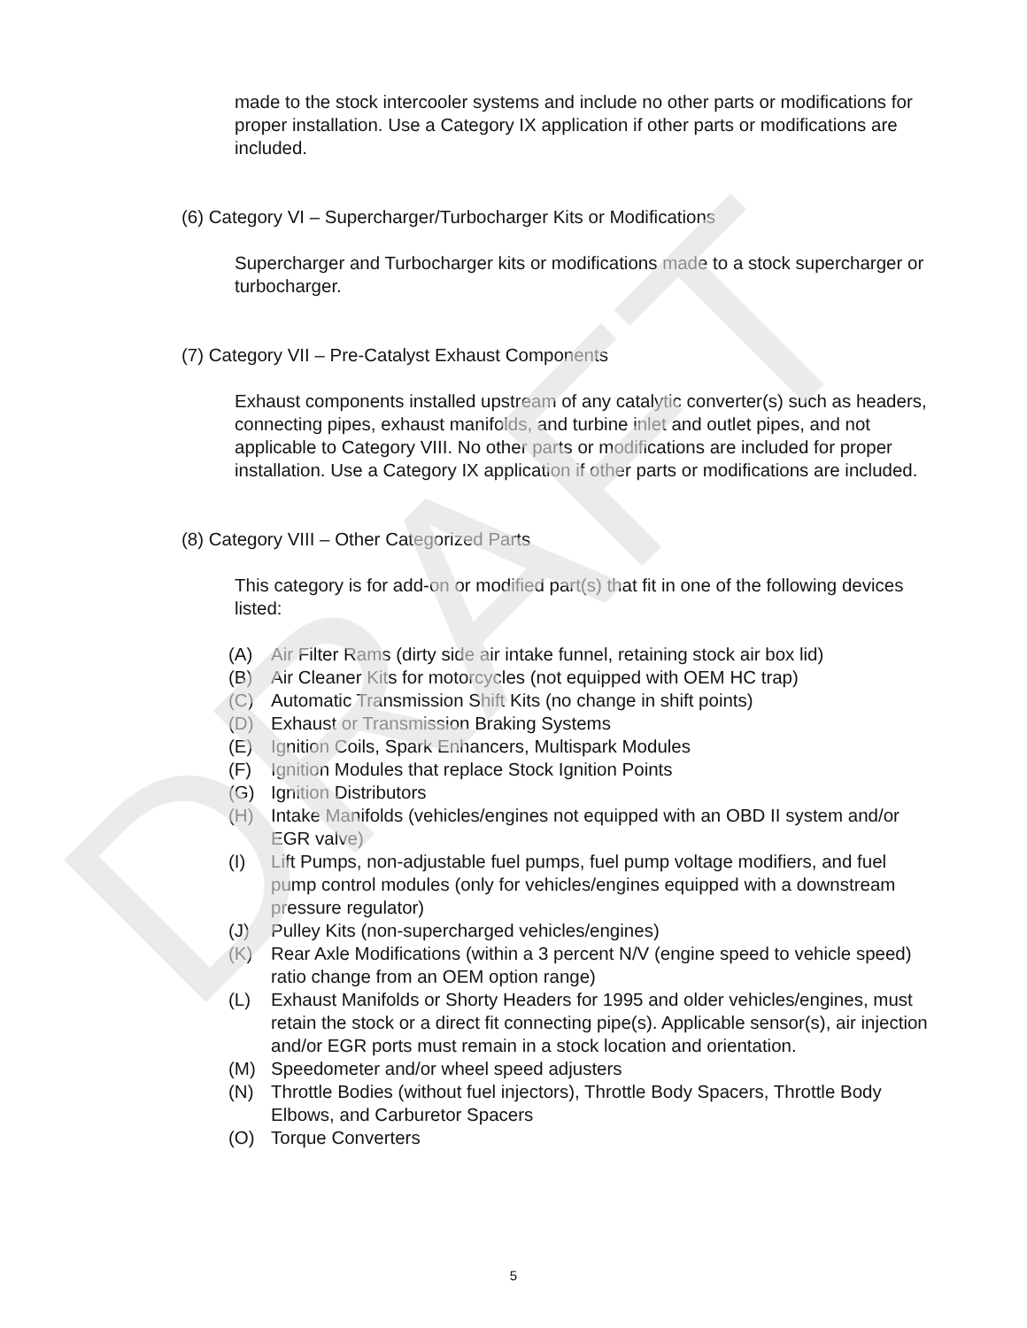DRAFT
made to the stock intercooler systems and include no other parts or modifications for proper installation. Use a Category IX application if other parts or modifications are included.
(6) Category VI – Supercharger/Turbocharger Kits or Modifications
Supercharger and Turbocharger kits or modifications made to a stock supercharger or turbocharger.
(7) Category VII – Pre-Catalyst Exhaust Components
Exhaust components installed upstream of any catalytic converter(s) such as headers, connecting pipes, exhaust manifolds, and turbine inlet and outlet pipes, and not applicable to Category VIII. No other parts or modifications are included for proper installation. Use a Category IX application if other parts or modifications are included.
(8) Category VIII – Other Categorized Parts
This category is for add-on or modified part(s) that fit in one of the following devices listed:
(A) Air Filter Rams (dirty side air intake funnel, retaining stock air box lid)
(B) Air Cleaner Kits for motorcycles (not equipped with OEM HC trap)
(C) Automatic Transmission Shift Kits (no change in shift points)
(D) Exhaust or Transmission Braking Systems
(E) Ignition Coils, Spark Enhancers, Multispark Modules
(F) Ignition Modules that replace Stock Ignition Points
(G) Ignition Distributors
(H) Intake Manifolds (vehicles/engines not equipped with an OBD II system and/or EGR valve)
(I) Lift Pumps, non-adjustable fuel pumps, fuel pump voltage modifiers, and fuel pump control modules (only for vehicles/engines equipped with a downstream pressure regulator)
(J) Pulley Kits (non-supercharged vehicles/engines)
(K) Rear Axle Modifications (within a 3 percent N/V (engine speed to vehicle speed) ratio change from an OEM option range)
(L) Exhaust Manifolds or Shorty Headers for 1995 and older vehicles/engines, must retain the stock or a direct fit connecting pipe(s). Applicable sensor(s), air injection and/or EGR ports must remain in a stock location and orientation.
(M) Speedometer and/or wheel speed adjusters
(N) Throttle Bodies (without fuel injectors), Throttle Body Spacers, Throttle Body Elbows, and Carburetor Spacers
(O) Torque Converters
5